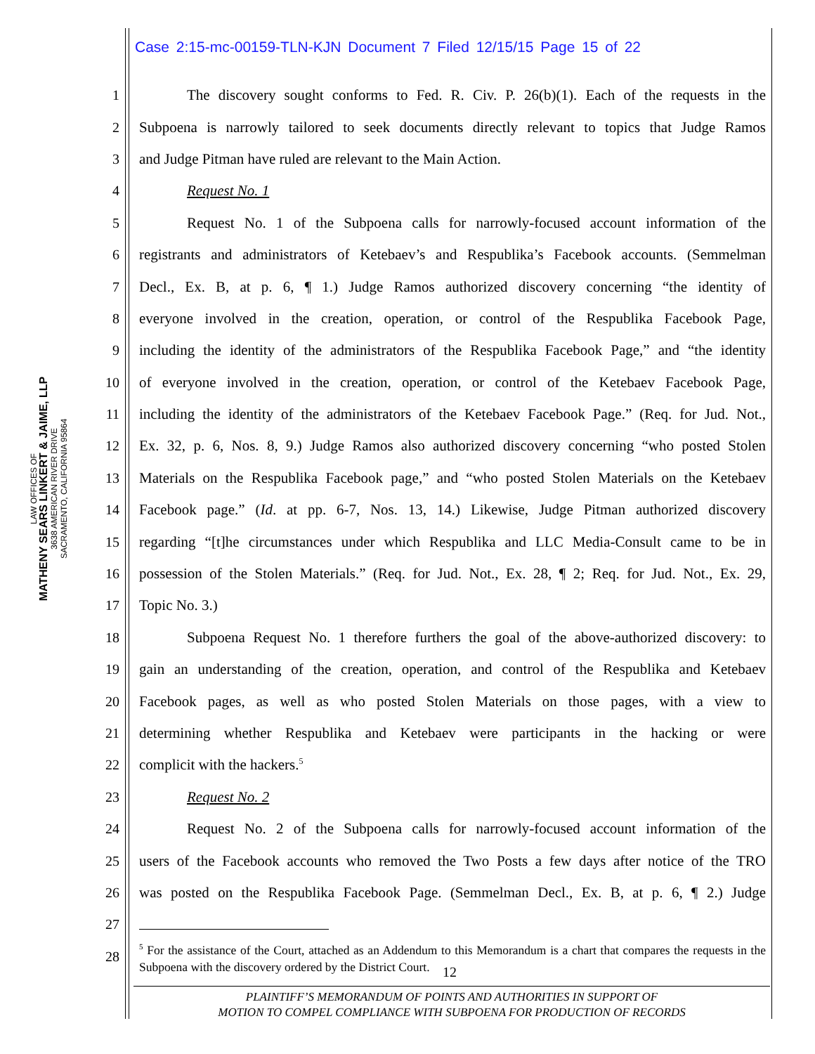Case 2:15-mc-00159-TLN-KJN Document 7 Filed 12/15/15 Page 15 of 22
LAW OFFICES OF
MATHENY SEARS LINKERT & JAIME, LLP
3638 AMERICAN RIVER DRIVE
SACRAMENTO, CALIFORNIA 95864
1 The discovery sought conforms to Fed. R. Civ. P. 26(b)(1). Each of the requests in the
2 Subpoena is narrowly tailored to seek documents directly relevant to topics that Judge Ramos
3 and Judge Pitman have ruled are relevant to the Main Action.
4 Request No. 1
5 Request No. 1 of the Subpoena calls for narrowly-focused account information of the
6 registrants and administrators of Ketebaev’s and Respublika’s Facebook accounts. (Semmelman
7 Decl., Ex. B, at p. 6, ¶ 1.) Judge Ramos authorized discovery concerning “the identity of
8 everyone involved in the creation, operation, or control of the Respublika Facebook Page,
9 including the identity of the administrators of the Respublika Facebook Page,” and “the identity
10 of everyone involved in the creation, operation, or control of the Ketebaev Facebook Page,
11 including the identity of the administrators of the Ketebaev Facebook Page.” (Req. for Jud. Not.,
12 Ex. 32, p. 6, Nos. 8, 9.) Judge Ramos also authorized discovery concerning “who posted Stolen
13 Materials on the Respublika Facebook page,” and “who posted Stolen Materials on the Ketebaev
14 Facebook page.” (Id. at pp. 6-7, Nos. 13, 14.) Likewise, Judge Pitman authorized discovery
15 regarding “[t]he circumstances under which Respublika and LLC Media-Consult came to be in
16 possession of the Stolen Materials.” (Req. for Jud. Not., Ex. 28, ¶ 2; Req. for Jud. Not., Ex. 29,
17 Topic No. 3.)
18 Subpoena Request No. 1 therefore furthers the goal of the above-authorized discovery: to
19 gain an understanding of the creation, operation, and control of the Respublika and Ketebaev
20 Facebook pages, as well as who posted Stolen Materials on those pages, with a view to
21 determining whether Respublika and Ketebaev were participants in the hacking or were
22 complicit with the hackers.<sup>5</sup>
23 Request No. 2
24 Request No. 2 of the Subpoena calls for narrowly-focused account information of the
25 users of the Facebook accounts who removed the Two Posts a few days after notice of the TRO
26 was posted on the Respublika Facebook Page. (Semmelman Decl., Ex. B, at p. 6, ¶ 2.) Judge
27
28<sup>5</sup> For the assistance of the Court, attached as an Addendum to this Memorandum is a chart that compares the requests in the Subpoena with the discovery ordered by the District Court.
12
PLAINTIFF’S MEMORANDUM OF POINTS AND AUTHORITIES IN SUPPORT OF
MOTION TO COMPEL COMPLIANCE WITH SUBPOENA FOR PRODUCTION OF RECORDS